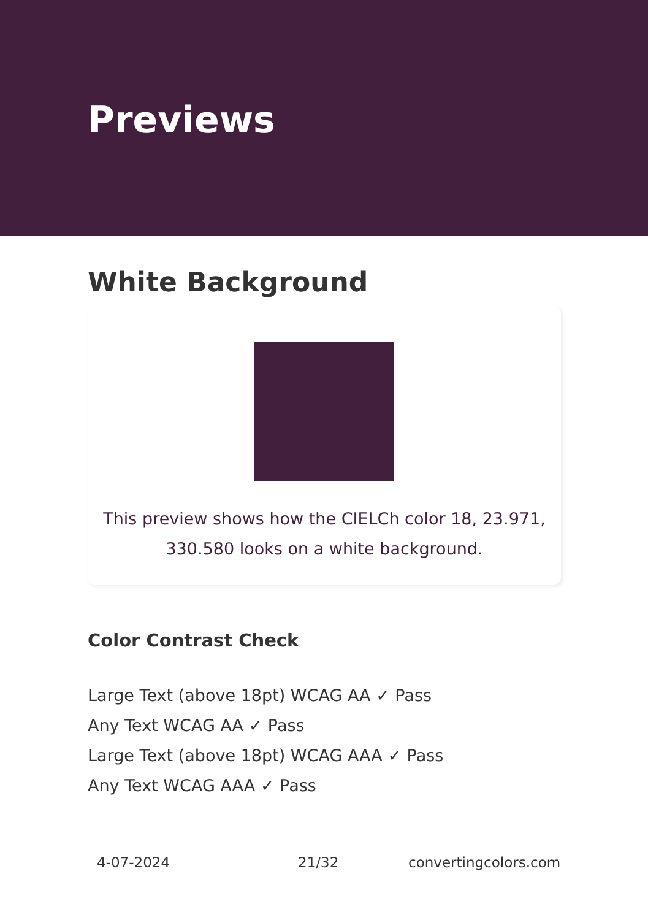Previews
White Background
This preview shows how the CIELCh color 18, 23.971, 330.580 looks on a white background.
Color Contrast Check
Large Text (above 18pt) WCAG AA ✓ Pass
Any Text WCAG AA ✓ Pass
Large Text (above 18pt) WCAG AAA ✓ Pass
Any Text WCAG AAA ✓ Pass
4-07-2024 21/32 convertingcolors.com